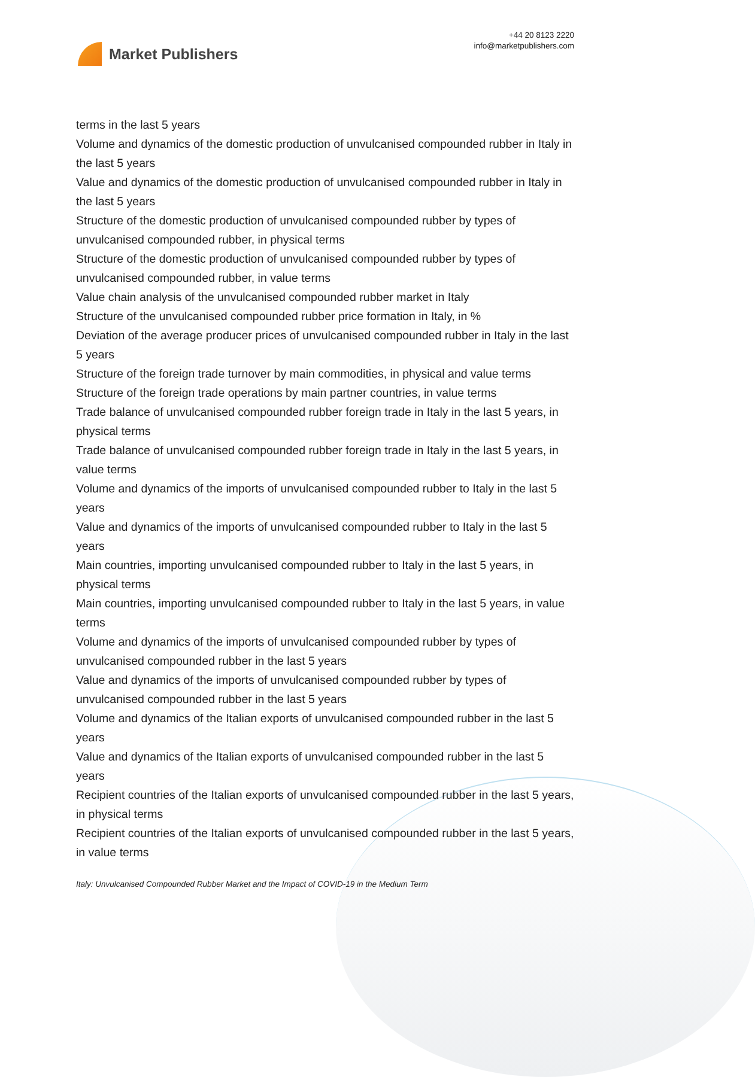Market Publishers
+44 20 8123 2220
info@marketpublishers.com
terms in the last 5 years
Volume and dynamics of the domestic production of unvulcanised compounded rubber in Italy in the last 5 years
Value and dynamics of the domestic production of unvulcanised compounded rubber in Italy in the last 5 years
Structure of the domestic production of unvulcanised compounded rubber by types of unvulcanised compounded rubber, in physical terms
Structure of the domestic production of unvulcanised compounded rubber by types of unvulcanised compounded rubber, in value terms
Value chain analysis of the unvulcanised compounded rubber market in Italy
Structure of the unvulcanised compounded rubber price formation in Italy, in %
Deviation of the average producer prices of unvulcanised compounded rubber in Italy in the last 5 years
Structure of the foreign trade turnover by main commodities, in physical and value terms
Structure of the foreign trade operations by main partner countries, in value terms
Trade balance of unvulcanised compounded rubber foreign trade in Italy in the last 5 years, in physical terms
Trade balance of unvulcanised compounded rubber foreign trade in Italy in the last 5 years, in value terms
Volume and dynamics of the imports of unvulcanised compounded rubber to Italy in the last 5 years
Value and dynamics of the imports of unvulcanised compounded rubber to Italy in the last 5 years
Main countries, importing unvulcanised compounded rubber to Italy in the last 5 years, in physical terms
Main countries, importing unvulcanised compounded rubber to Italy in the last 5 years, in value terms
Volume and dynamics of the imports of unvulcanised compounded rubber by types of unvulcanised compounded rubber in the last 5 years
Value and dynamics of the imports of unvulcanised compounded rubber by types of unvulcanised compounded rubber in the last 5 years
Volume and dynamics of the Italian exports of unvulcanised compounded rubber in the last 5 years
Value and dynamics of the Italian exports of unvulcanised compounded rubber in the last 5 years
Recipient countries of the Italian exports of unvulcanised compounded rubber in the last 5 years, in physical terms
Recipient countries of the Italian exports of unvulcanised compounded rubber in the last 5 years, in value terms
Italy: Unvulcanised Compounded Rubber Market and the Impact of COVID-19 in the Medium Term